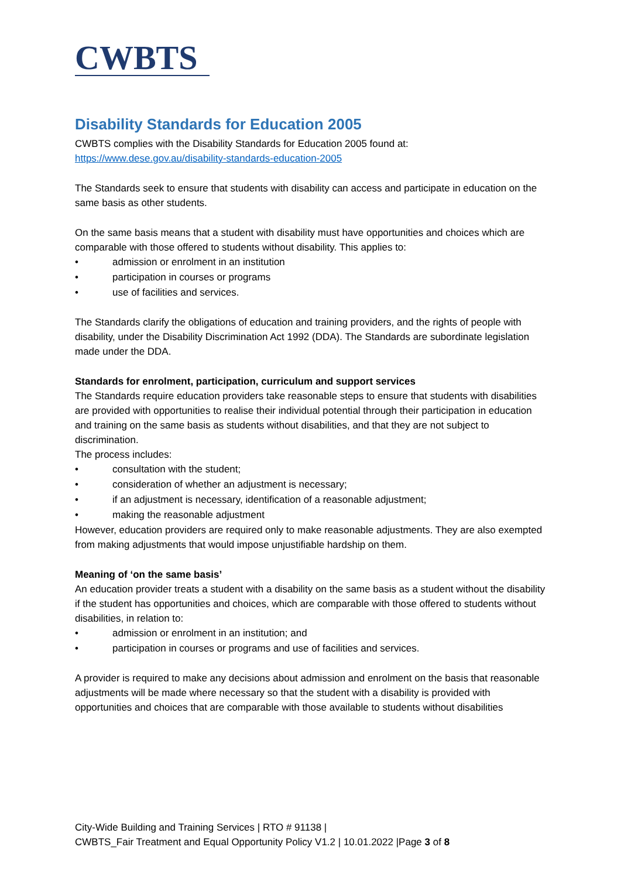CWBTS
Disability Standards for Education 2005
CWBTS complies with the Disability Standards for Education 2005 found at:
https://www.dese.gov.au/disability-standards-education-2005
The Standards seek to ensure that students with disability can access and participate in education on the same basis as other students.
On the same basis means that a student with disability must have opportunities and choices which are comparable with those offered to students without disability. This applies to:
• admission or enrolment in an institution
• participation in courses or programs
• use of facilities and services.
The Standards clarify the obligations of education and training providers, and the rights of people with disability, under the Disability Discrimination Act 1992 (DDA). The Standards are subordinate legislation made under the DDA.
Standards for enrolment, participation, curriculum and support services
The Standards require education providers take reasonable steps to ensure that students with disabilities are provided with opportunities to realise their individual potential through their participation in education and training on the same basis as students without disabilities, and that they are not subject to discrimination.
The process includes:
• consultation with the student;
• consideration of whether an adjustment is necessary;
• if an adjustment is necessary, identification of a reasonable adjustment;
• making the reasonable adjustment
However, education providers are required only to make reasonable adjustments. They are also exempted from making adjustments that would impose unjustifiable hardship on them.
Meaning of ‘on the same basis’
An education provider treats a student with a disability on the same basis as a student without the disability if the student has opportunities and choices, which are comparable with those offered to students without disabilities, in relation to:
• admission or enrolment in an institution; and
• participation in courses or programs and use of facilities and services.
A provider is required to make any decisions about admission and enrolment on the basis that reasonable adjustments will be made where necessary so that the student with a disability is provided with opportunities and choices that are comparable with those available to students without disabilities
City-Wide Building and Training Services | RTO # 91138 |
CWBTS_Fair Treatment and Equal Opportunity Policy V1.2 | 10.01.2022 |Page 3 of 8